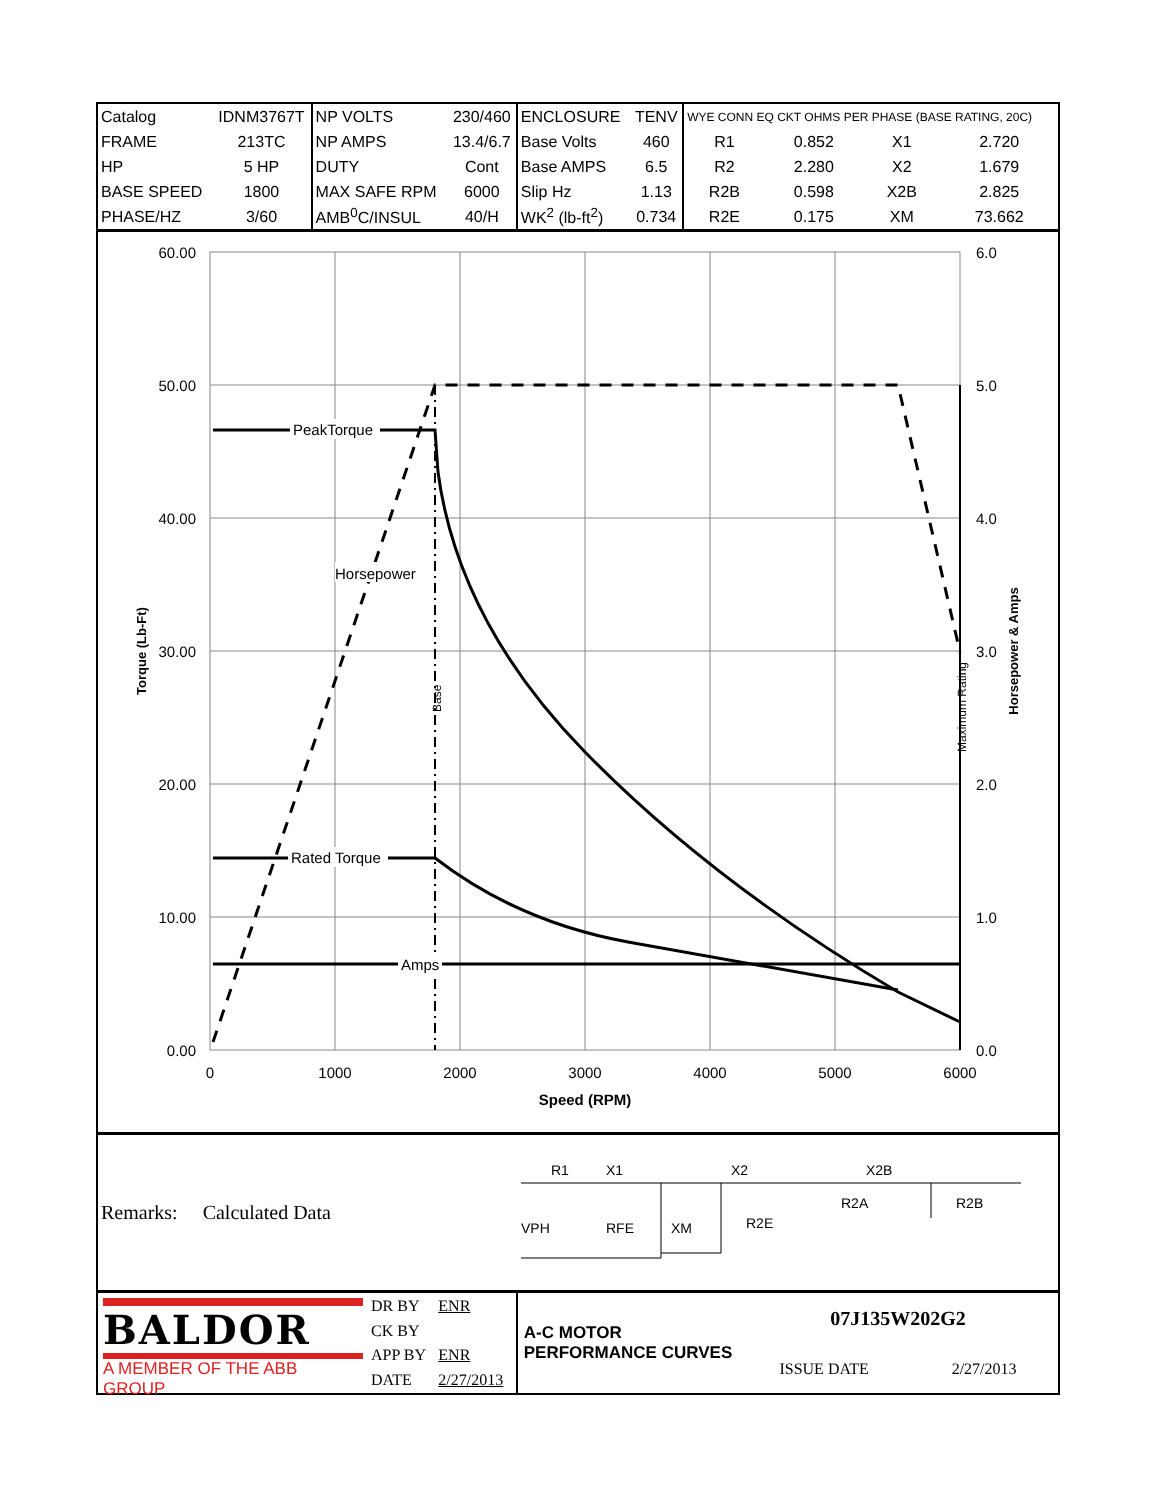| Catalog | IDNM3767T | NP VOLTS | 230/460 | ENCLOSURE | TENV | WYE CONN EQ CKT OHMS PER PHASE (BASE RATING, 20C) | | | |
| FRAME | 213TC | NP AMPS | 13.4/6.7 | Base Volts | 460 | R1 | 0.852 | X1 | 2.720 |
| HP | 5 HP | DUTY | Cont | Base AMPS | 6.5 | R2 | 2.280 | X2 | 1.679 |
| BASE SPEED | 1800 | MAX SAFE RPM | 6000 | Slip Hz | 1.13 | R2B | 0.598 | X2B | 2.825 |
| PHASE/HZ | 3/60 | AMB<sup>0</sup>C/INSUL | 40/H | WK<sup>2</sup> (lb-ft<sup>2</sup>) | 0.734 | R2E | 0.175 | XM | 73.662 |
60.00
50.00
40.00
30.00
20.00
10.00
0.00
6.0
5.0
4.0
3.0
2.0
1.0
0.0
0
1000
2000
3000
4000
5000
6000
Speed (RPM)
Torque (Lb-Ft)
Horsepower & Amps
PeakTorque
Horsepower
Rated Torque
Amps
Base
Maximum Rating
Remarks: Calculated Data
R1
X1
X2
X2B
R2A
R2B
VPH
RFE
XM
R2E
BALDOR
A MEMBER OF THE ABB GROUP
| DR BY | ENR |
| CK BY | |
| APP BY | ENR |
| DATE | 2/27/2013 |
A-C MOTOR
PERFORMANCE CURVES
07J135W202G2
ISSUE DATE 2/27/2013